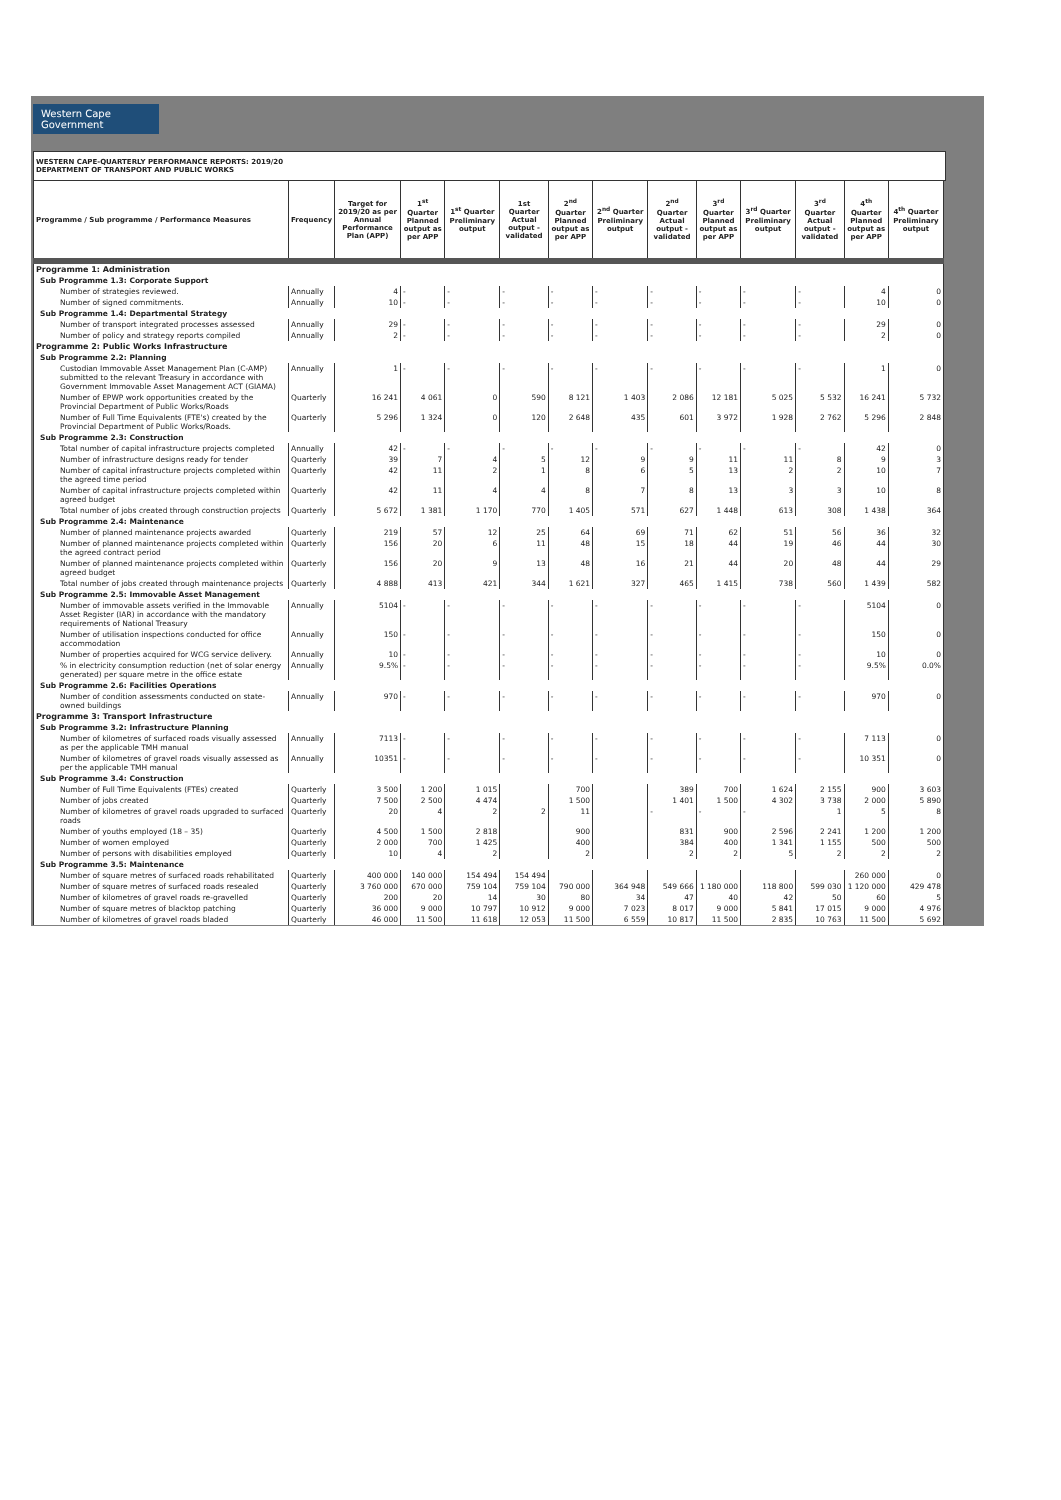Western Cape
Government
WESTERN CAPE-QUARTERLY PERFORMANCE REPORTS: 2019/20
DEPARTMENT OF TRANSPORT AND PUBLIC WORKS
| Programme / Sub programme / Performance Measures | Frequency | Target for 2019/20 as per Annual Performance Plan (APP) | 1<sup>st</sup> Quarter Planned output as per APP | 1<sup>st</sup> Quarter Preliminary output | 1st Quarter Actual output - validated | 2<sup>nd</sup> Quarter Planned output as per APP | 2<sup>nd</sup> Quarter Preliminary output | 2<sup>nd</sup> Quarter Actual output - validated | 3<sup>rd</sup> Quarter Planned output as per APP | 3<sup>rd</sup> Quarter Preliminary output | 3<sup>rd</sup> Quarter Actual output - validated | 4<sup>th</sup> Quarter Planned output as per APP | 4<sup>th</sup> Quarter Preliminary output |
| --- | --- | --- | --- | --- | --- | --- | --- | --- | --- | --- | --- | --- | --- |
| Programme 1: Administration | | | | | | | | | | | | | |
| Sub Programme 1.3: Corporate Support | | | | | | | | | | | | | |
| Number of strategies reviewed. | Annually | 4 | - | - | - | - | - | - | - | - | - | 4 | 0 |
| Number of signed commitments. | Annually | 10 | - | - | - | - | - | - | - | - | - | 10 | 0 |
| Sub Programme 1.4: Departmental Strategy | | | | | | | | | | | | | |
| Number of transport integrated processes assessed | Annually | 29 | - | - | - | - | - | - | - | - | - | 29 | 0 |
| Number of policy and strategy reports compiled | Annually | 2 | - | - | - | - | - | - | - | - | - | 2 | 0 |
| Programme 2: Public Works Infrastructure | | | | | | | | | | | | | |
| Sub Programme 2.2: Planning | | | | | | | | | | | | | |
| Custodian Immovable Asset Management Plan (C-AMP) submitted to the relevant Treasury in accordance with Government Immovable Asset Management ACT (GIAMA) | Annually | 1 | - | - | - | - | - | - | - | - | - | 1 | 0 |
| Number of EPWP work opportunities created by the Provincial Department of Public Works/Roads | Quarterly | 16 241 | 4 061 | 0 | 590 | 8 121 | 1 403 | 2 086 | 12 181 | 5 025 | 5 532 | 16 241 | 5 732 |
| Number of Full Time Equivalents (FTE's) created by the Provincial Department of Public Works/Roads. | Quarterly | 5 296 | 1 324 | 0 | 120 | 2 648 | 435 | 601 | 3 972 | 1 928 | 2 762 | 5 296 | 2 848 |
| Sub Programme 2.3: Construction | | | | | | | | | | | | | |
| Total number of capital infrastructure projects completed | Annually | 42 | - | - | - | - | - | - | - | - | - | 42 | 0 |
| Number of infrastructure designs ready for tender | Quarterly | 39 | 7 | 4 | 5 | 12 | 9 | 9 | 11 | 11 | 8 | 9 | 3 |
| Number of capital infrastructure projects completed within the agreed time period | Quarterly | 42 | 11 | 2 | 1 | 8 | 6 | 5 | 13 | 2 | 2 | 10 | 7 |
| Number of capital infrastructure projects completed within agreed budget | Quarterly | 42 | 11 | 4 | 4 | 8 | 7 | 8 | 13 | 3 | 3 | 10 | 8 |
| Total number of jobs created through construction projects | Quarterly | 5 672 | 1 381 | 1 170 | 770 | 1 405 | 571 | 627 | 1 448 | 613 | 308 | 1 438 | 364 |
| Sub Programme 2.4: Maintenance | | | | | | | | | | | | | |
| Number of planned maintenance projects awarded | Quarterly | 219 | 57 | 12 | 25 | 64 | 69 | 71 | 62 | 51 | 56 | 36 | 32 |
| Number of planned maintenance projects completed within the agreed contract period | Quarterly | 156 | 20 | 6 | 11 | 48 | 15 | 18 | 44 | 19 | 46 | 44 | 30 |
| Number of planned maintenance projects completed within agreed budget | Quarterly | 156 | 20 | 9 | 13 | 48 | 16 | 21 | 44 | 20 | 48 | 44 | 29 |
| Total number of jobs created through maintenance projects | Quarterly | 4 888 | 413 | 421 | 344 | 1 621 | 327 | 465 | 1 415 | 738 | 560 | 1 439 | 582 |
| Sub Programme 2.5: Immovable Asset Management | | | | | | | | | | | | | |
| Number of immovable assets verified in the Immovable Asset Register (IAR) in accordance with the mandatory requirements of National Treasury | Annually | 5104 | - | - | - | - | - | - | - | - | - | 5104 | 0 |
| Number of utilisation inspections conducted for office accommodation | Annually | 150 | - | - | - | - | - | - | - | - | - | 150 | 0 |
| Number of properties acquired for WCG service delivery. | Annually | 10 | - | - | - | - | - | - | - | - | - | 10 | 0 |
| % in electricity consumption reduction (net of solar energy generated) per square metre in the office estate | Annually | 9.5% | - | - | - | - | - | - | - | - | - | 9.5% | 0.0% |
| Sub Programme 2.6: Facilities Operations | | | | | | | | | | | | | |
| Number of condition assessments conducted on state-owned buildings | Annually | 970 | - | - | - | - | - | - | - | - | - | 970 | 0 |
| Programme 3: Transport Infrastructure | | | | | | | | | | | | | |
| Sub Programme 3.2: Infrastructure Planning | | | | | | | | | | | | | |
| Number of kilometres of surfaced roads visually assessed as per the applicable TMH manual | Annually | 7113 | - | - | - | - | - | - | - | - | - | 7 113 | 0 |
| Number of kilometres of gravel roads visually assessed as per the applicable TMH manual | Annually | 10351 | - | - | - | - | - | - | - | - | - | 10 351 | 0 |
| Sub Programme 3.4: Construction | | | | | | | | | | | | | |
| Number of Full Time Equivalents (FTEs) created | Quarterly | 3 500 | 1 200 | 1 015 | | 700 | | 389 | 700 | 1 624 | 2 155 | 900 | 3 603 |
| Number of jobs created | Quarterly | 7 500 | 2 500 | 4 474 | | 1 500 | | 1 401 | 1 500 | 4 302 | 3 738 | 2 000 | 5 890 |
| Number of kilometres of gravel roads upgraded to surfaced roads | Quarterly | 20 | 4 | 2 | 2 | 11 | | - | - | - | 1 | 5 | 8 |
| Number of youths employed (18 – 35) | Quarterly | 4 500 | 1 500 | 2 818 | | 900 | | 831 | 900 | 2 596 | 2 241 | 1 200 | 1 200 |
| Number of women employed | Quarterly | 2 000 | 700 | 1 425 | | 400 | | 384 | 400 | 1 341 | 1 155 | 500 | 500 |
| Number of persons with disabilities employed | Quarterly | 10 | 4 | 2 | | 2 | | 2 | 2 | 5 | 2 | 2 | 2 |
| Sub Programme 3.5: Maintenance | | | | | | | | | | | | | |
| Number of square metres of surfaced roads rehabilitated | Quarterly | 400 000 | 140 000 | 154 494 | 154 494 | | | | | | | 260 000 | 0 |
| Number of square metres of surfaced roads resealed | Quarterly | 3 760 000 | 670 000 | 759 104 | 759 104 | 790 000 | 364 948 | 549 666 | 1 180 000 | 118 800 | 599 030 | 1 120 000 | 429 478 |
| Number of kilometres of gravel roads re-gravelled | Quarterly | 200 | 20 | 14 | 30 | 80 | 34 | 47 | 40 | 42 | 50 | 60 | 5 |
| Number of square metres of blacktop patching | Quarterly | 36 000 | 9 000 | 10 797 | 10 912 | 9 000 | 7 023 | 8 017 | 9 000 | 5 841 | 17 015 | 9 000 | 4 976 |
| Number of kilometres of gravel roads bladed | Quarterly | 46 000 | 11 500 | 11 618 | 12 053 | 11 500 | 6 559 | 10 817 | 11 500 | 2 835 | 10 763 | 11 500 | 5 692 |